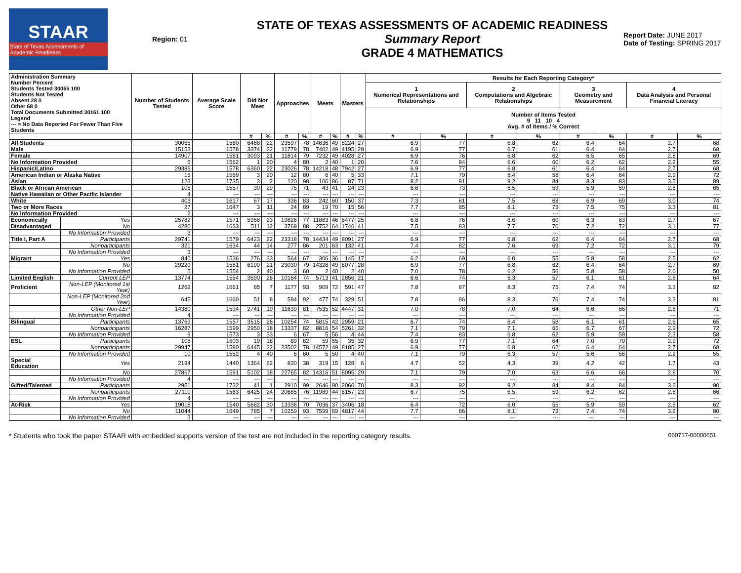STAAR
State of Texas Assessments of Academic Readiness
Region: 01
STATE OF TEXAS ASSESSMENTS OF ACADEMIC READINESS
Summary Report
GRADE 4 MATHEMATICS
Report Date: JUNE 2017
Date of Testing: SPRING 2017
| Administration Summary Number Percent Students Tested 30065 100 Students Not Tested Absent 28 0 Other 68 0 Total Documents Submitted 30161 100 Legend --- = No Data Reported For Fewer Than Five Students | | Number of Students Tested | Average Scale Score | Did Not Meet | | Approaches | | Meets | | Masters | | Results for Each Reporting Category* | | | | | | | |
| --- | --- | --- | --- | --- | --- | --- | --- | --- | --- | --- | --- | --- | --- | --- | --- | --- | --- | --- | --- |
| | | | | | | | | | | | | 1 Numerical Representations and Relationships | | 2 Computations and Algebraic Relationships | | 3 Geometry and Measurement | | 4 Data Analysis and Personal Financial Literacy | |
| | | | | | | | | | | | | Number of Items Tested 9 11 10 4 Avg. # of Items / % Correct | | | | | | | |
| | | | | # | % | # | % | # | % | # | % | # | % | # | % | # | % | # | % |
| All Students | | 30065 | 1580 | 6468 | 22 | 23597 | 78 | 14636 | 49 | 8224 | 27 | 6.9 | 77 | 6.8 | 62 | 6.4 | 64 | 2.7 | 68 |
| Male | | 15153 | 1578 | 3374 | 22 | 11779 | 78 | 7402 | 49 | 4195 | 28 | 6.9 | 77 | 6.7 | 61 | 6.4 | 64 | 2.7 | 68 |
| Female | | 14907 | 1581 | 3093 | 21 | 11814 | 79 | 7232 | 49 | 4028 | 27 | 6.9 | 76 | 6.8 | 62 | 6.5 | 65 | 2.8 | 69 |
| No Information Provided | | 5 | 1562 | 1 | 20 | 4 | 80 | 2 | 40 | 1 | 20 | 7.6 | 84 | 6.6 | 60 | 6.2 | 62 | 2.2 | 55 |
| Hispanic/Latino | | 29386 | 1578 | 6360 | 22 | 23026 | 78 | 14218 | 48 | 7942 | 27 | 6.9 | 77 | 6.8 | 61 | 6.4 | 64 | 2.7 | 68 |
| American Indian or Alaska Native | | 15 | 1569 | 3 | 20 | 12 | 80 | 6 | 40 | 5 | 33 | 7.1 | 79 | 6.4 | 58 | 6.4 | 64 | 2.9 | 72 |
| Asian | | 123 | 1735 | 3 | 2 | 120 | 98 | 106 | 86 | 87 | 71 | 8.2 | 91 | 9.2 | 84 | 8.3 | 83 | 3.5 | 89 |
| Black or African American | | 105 | 1557 | 30 | 29 | 75 | 71 | 43 | 41 | 24 | 23 | 6.6 | 73 | 6.5 | 59 | 5.9 | 59 | 2.6 | 65 |
| Native Hawaiian or Other Pacific Islander | | 4 | --- | --- | --- | --- | --- | --- | --- | --- | --- | --- | --- | --- | --- | --- | --- | --- | --- |
| White | | 403 | 1617 | 67 | 17 | 336 | 83 | 242 | 60 | 150 | 37 | 7.3 | 81 | 7.5 | 68 | 6.9 | 69 | 3.0 | 74 |
| Two or More Races | | 27 | 1647 | 3 | 11 | 24 | 89 | 19 | 70 | 15 | 56 | 7.7 | 85 | 8.1 | 73 | 7.5 | 75 | 3.3 | 81 |
| No Information Provided | | 2 | --- | --- | --- | --- | --- | --- | --- | --- | --- | --- | --- | --- | --- | --- | --- | --- | --- |
| Economically | Yes | 25782 | 1571 | 5956 | 23 | 19826 | 77 | 11883 | 46 | 6477 | 25 | 6.8 | 76 | 6.6 | 60 | 6.3 | 63 | 2.7 | 67 |
| Disadvantaged | No | 4280 | 1633 | 511 | 12 | 3769 | 88 | 2752 | 64 | 1746 | 41 | 7.5 | 83 | 7.7 | 70 | 7.2 | 72 | 3.1 | 77 |
| | No Information Provided | 3 | --- | --- | --- | --- | --- | --- | --- | --- | --- | --- | --- | --- | --- | --- | --- | --- | --- |
| Title I, Part A | Participants | 29741 | 1579 | 6423 | 22 | 23318 | 78 | 14434 | 49 | 8091 | 27 | 6.9 | 77 | 6.8 | 62 | 6.4 | 64 | 2.7 | 68 |
| | Nonparticipants | 321 | 1634 | 44 | 14 | 277 | 86 | 201 | 63 | 132 | 41 | 7.4 | 82 | 7.6 | 69 | 7.2 | 72 | 3.1 | 79 |
| | No Information Provided | 3 | --- | --- | --- | --- | --- | --- | --- | --- | --- | --- | --- | --- | --- | --- | --- | --- | --- |
| Migrant | Yes | 840 | 1536 | 276 | 33 | 564 | 67 | 306 | 36 | 145 | 17 | 6.2 | 69 | 6.0 | 55 | 5.8 | 58 | 2.5 | 62 |
| | No | 29220 | 1581 | 6190 | 21 | 23030 | 79 | 14328 | 49 | 8077 | 28 | 6.9 | 77 | 6.8 | 62 | 6.4 | 64 | 2.7 | 69 |
| | No Information Provided | 5 | 1554 | 2 | 40 | 3 | 60 | 2 | 40 | 2 | 40 | 7.0 | 78 | 6.2 | 56 | 5.8 | 58 | 2.0 | 50 |
| Limited English | Current LEP | 13774 | 1554 | 3590 | 26 | 10184 | 74 | 5713 | 41 | 2856 | 21 | 6.6 | 74 | 6.3 | 57 | 6.1 | 61 | 2.6 | 64 |
| Proficient | Non-LEP (Monitored 1st Year) | 1262 | 1661 | 85 | 7 | 1177 | 93 | 909 | 72 | 591 | 47 | 7.8 | 87 | 8.3 | 75 | 7.4 | 74 | 3.3 | 82 |
| | Non-LEP (Monitored 2nd Year) | 645 | 1660 | 51 | 8 | 594 | 92 | 477 | 74 | 329 | 51 | 7.8 | 86 | 8.3 | 76 | 7.4 | 74 | 3.2 | 81 |
| | Other Non-LEP | 14380 | 1594 | 2741 | 19 | 11639 | 81 | 7535 | 52 | 4447 | 31 | 7.0 | 78 | 7.0 | 64 | 6.6 | 66 | 2.8 | 71 |
| | No Information Provided | 4 | --- | --- | --- | --- | --- | --- | --- | --- | --- | --- | --- | --- | --- | --- | --- | --- | --- |
| Bilingual | Participants | 13769 | 1557 | 3515 | 26 | 10254 | 74 | 5815 | 42 | 2959 | 21 | 6.7 | 74 | 6.4 | 58 | 6.1 | 61 | 2.6 | 65 |
| | Nonparticipants | 16287 | 1599 | 2950 | 18 | 13337 | 82 | 8816 | 54 | 5261 | 32 | 7.1 | 79 | 7.1 | 65 | 6.7 | 67 | 2.9 | 72 |
| | No Information Provided | 9 | 1573 | 3 | 33 | 6 | 67 | 5 | 56 | 4 | 44 | 7.4 | 83 | 6.8 | 62 | 5.9 | 59 | 2.3 | 58 |
| ESL | Participants | 108 | 1603 | 19 | 18 | 89 | 82 | 59 | 55 | 35 | 32 | 6.9 | 77 | 7.1 | 64 | 7.0 | 70 | 2.9 | 72 |
| | Nonparticipants | 29947 | 1580 | 6445 | 22 | 23502 | 78 | 14572 | 49 | 8185 | 27 | 6.9 | 77 | 6.8 | 62 | 6.4 | 64 | 2.7 | 68 |
| | No Information Provided | 10 | 1552 | 4 | 40 | 6 | 60 | 5 | 50 | 4 | 40 | 7.1 | 79 | 6.3 | 57 | 5.6 | 56 | 2.2 | 55 |
| Special Education | Yes | 2194 | 1440 | 1364 | 62 | 830 | 38 | 319 | 15 | 128 | 6 | 4.7 | 52 | 4.3 | 39 | 4.2 | 42 | 1.7 | 43 |
| | No | 27867 | 1591 | 5102 | 18 | 22765 | 82 | 14316 | 51 | 8095 | 29 | 7.1 | 79 | 7.0 | 63 | 6.6 | 66 | 2.8 | 70 |
| | No Information Provided | 4 | --- | --- | --- | --- | --- | --- | --- | --- | --- | --- | --- | --- | --- | --- | --- | --- | --- |
| Gifted/Talented | Participants | 2951 | 1732 | 41 | 1 | 2910 | 99 | 2646 | 90 | 2066 | 70 | 8.3 | 92 | 9.2 | 84 | 8.4 | 84 | 3.6 | 90 |
| | Nonparticipants | 27110 | 1563 | 6425 | 24 | 20685 | 76 | 11989 | 44 | 6157 | 23 | 6.7 | 75 | 6.5 | 59 | 6.2 | 62 | 2.6 | 66 |
| | No Information Provided | 4 | --- | --- | --- | --- | --- | --- | --- | --- | --- | --- | --- | --- | --- | --- | --- | --- | --- |
| At-Risk | Yes | 19018 | 1540 | 5682 | 30 | 13336 | 70 | 7036 | 37 | 3406 | 18 | 6.4 | 72 | 6.0 | 55 | 5.9 | 59 | 2.5 | 62 |
| | No | 11044 | 1649 | 785 | 7 | 10259 | 93 | 7599 | 69 | 4817 | 44 | 7.7 | 86 | 8.1 | 73 | 7.4 | 74 | 3.2 | 80 |
| | No Information Provided | 3 | --- | --- | --- | --- | --- | --- | --- | --- | --- | --- | --- | --- | --- | --- | --- | --- | --- |
* Students who took the paper STAAR with embedded supports version of the test are not included in the reporting category results. 060717-00000651